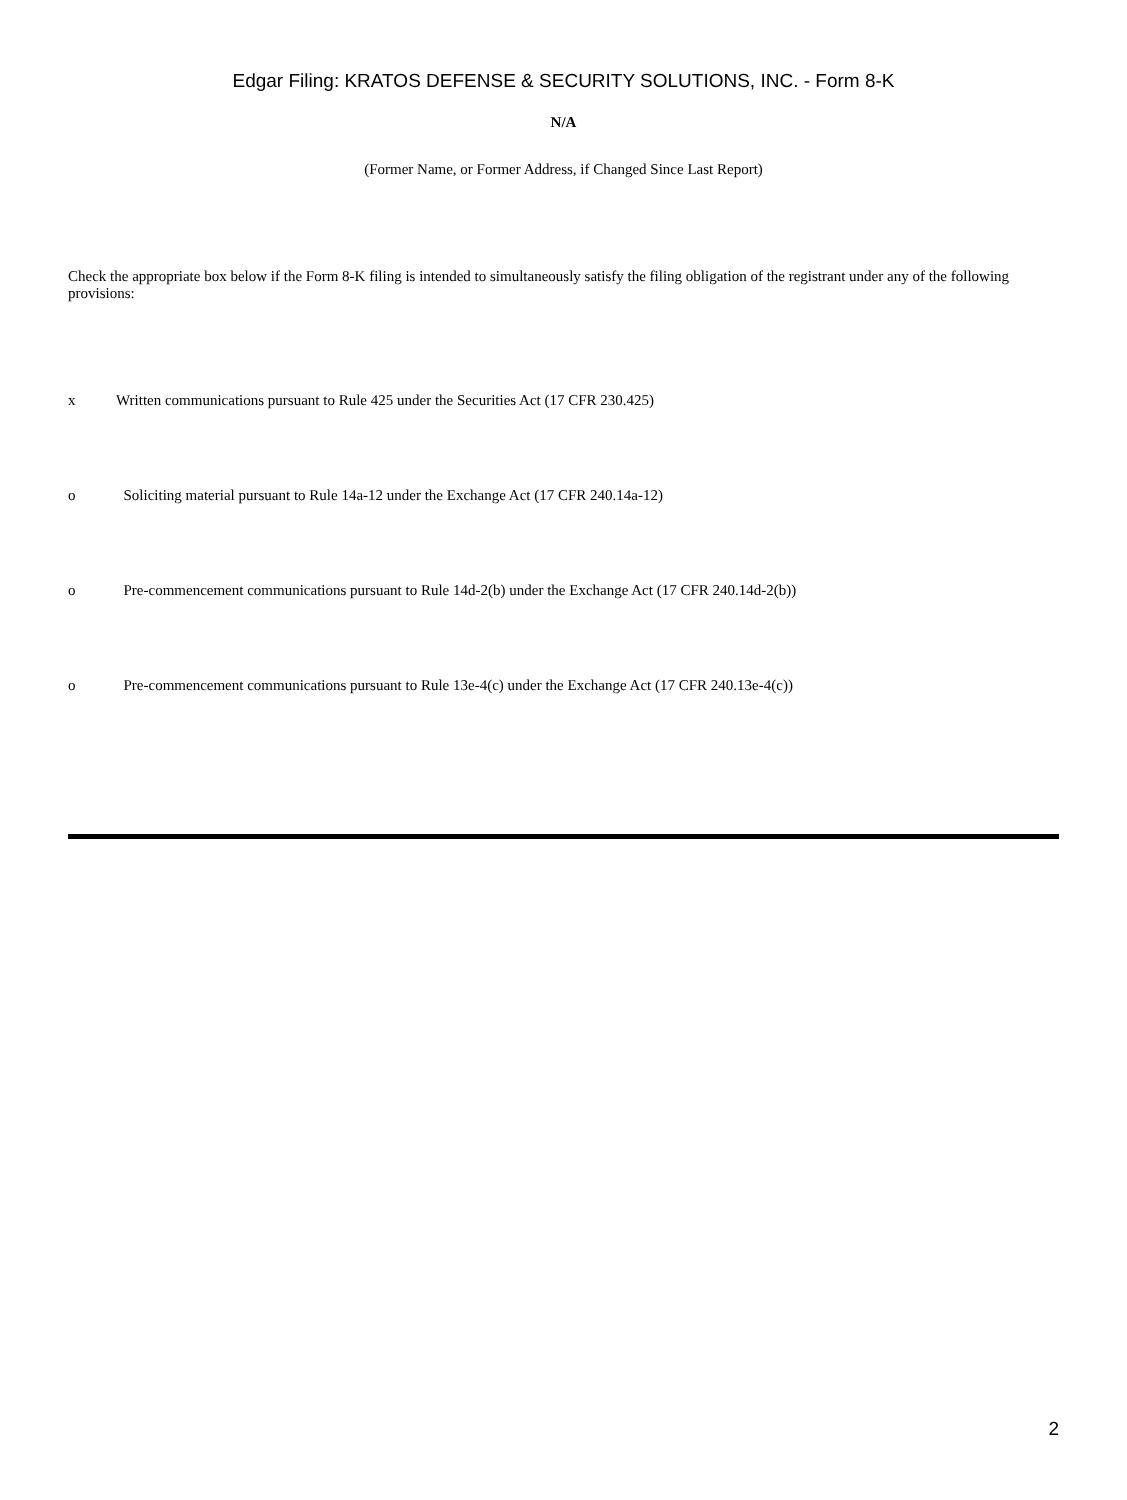Edgar Filing: KRATOS DEFENSE & SECURITY SOLUTIONS, INC. - Form 8-K
N/A
(Former Name, or Former Address, if Changed Since Last Report)
Check the appropriate box below if the Form 8-K filing is intended to simultaneously satisfy the filing obligation of the registrant under any of the following provisions:
x Written communications pursuant to Rule 425 under the Securities Act (17 CFR 230.425)
o Soliciting material pursuant to Rule 14a-12 under the Exchange Act (17 CFR 240.14a-12)
o Pre-commencement communications pursuant to Rule 14d-2(b) under the Exchange Act (17 CFR 240.14d-2(b))
o Pre-commencement communications pursuant to Rule 13e-4(c) under the Exchange Act (17 CFR 240.13e-4(c))
2